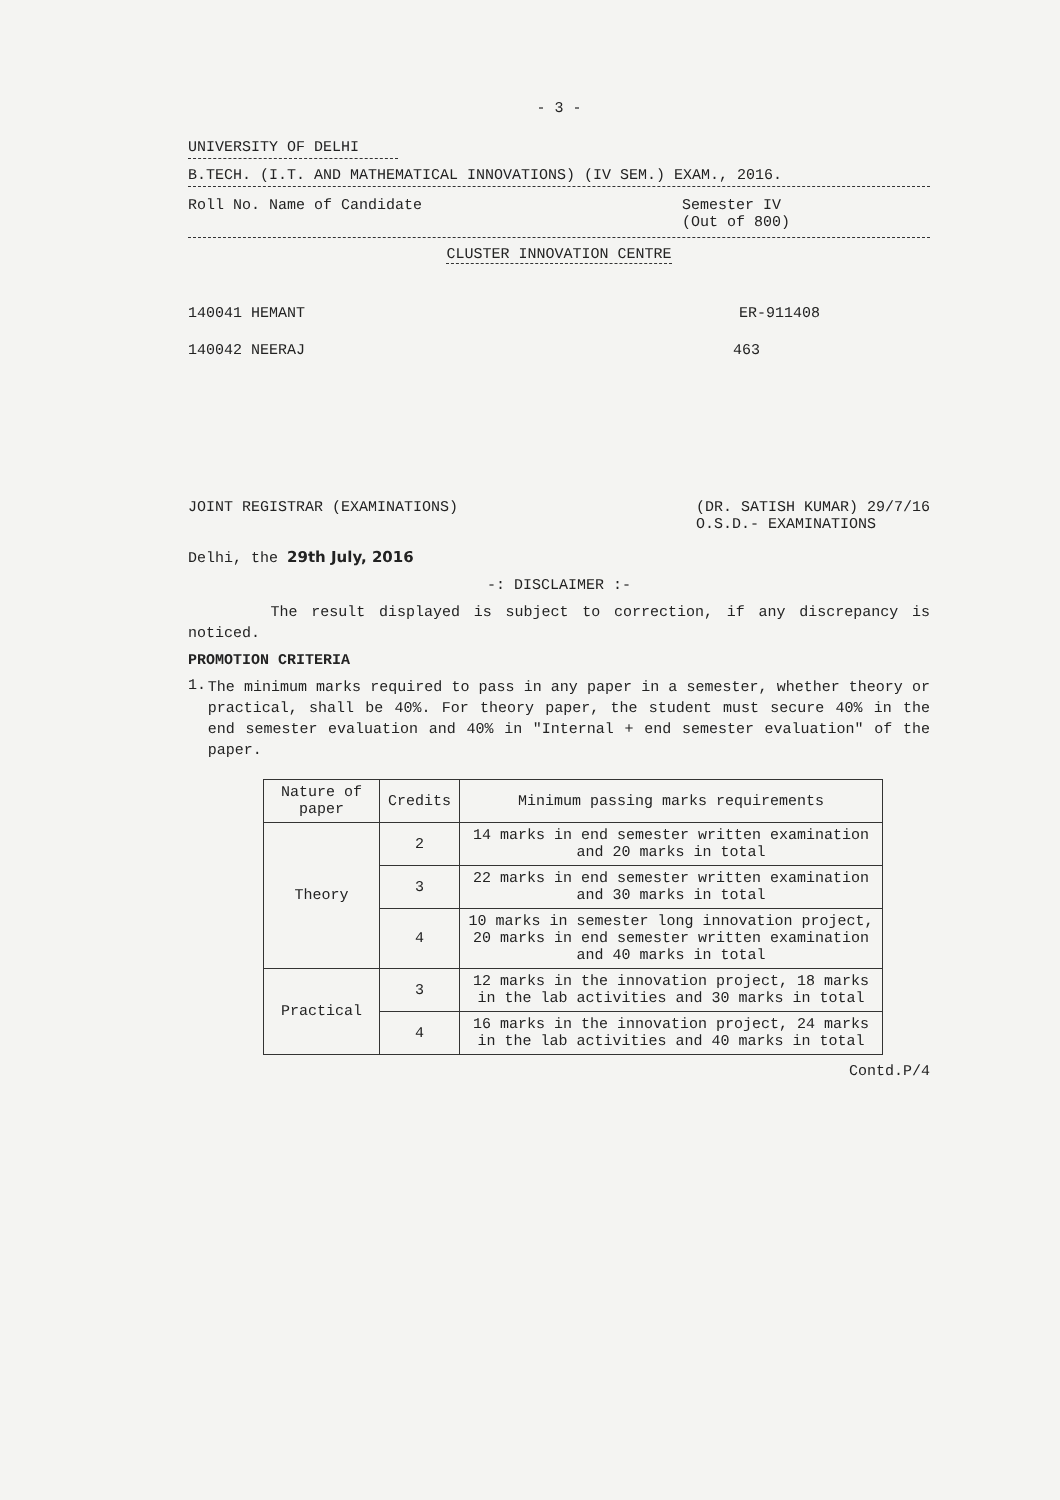- 3 -
UNIVERSITY OF DELHI
B.TECH. (I.T. AND MATHEMATICAL INNOVATIONS) (IV SEM.) EXAM., 2016.
Roll No. Name of Candidate Semester IV
(Out of 800)
CLUSTER INNOVATION CENTRE
140041 HEMANT ER-911408
140042 NEERAJ 463
JOINT REGISTRAR (EXAMINATIONS) (DR. SATISH KUMAR) 29/7/16
O.S.D.- EXAMINATIONS
Delhi, the 29th July, 2016
-: DISCLAIMER :-
The result displayed is subject to correction, if any discrepancy is noticed.
PROMOTION CRITERIA
1.
The minimum marks required to pass in any paper in a semester, whether theory or practical, shall be 40%. For theory paper, the student must secure 40% in the end semester evaluation and 40% in "Internal + end semester evaluation" of the paper.
| Nature of paper | Credits | Minimum passing marks requirements |
| --- | --- | --- |
| Theory | 2 | 14 marks in end semester written examination and 20 marks in total |
| | 3 | 22 marks in end semester written examination and 30 marks in total |
| | 4 | 10 marks in semester long innovation project, 20 marks in end semester written examination and 40 marks in total |
| Practical | 3 | 12 marks in the innovation project, 18 marks in the lab activities and 30 marks in total |
| | 4 | 16 marks in the innovation project, 24 marks in the lab activities and 40 marks in total |
Contd.P/4